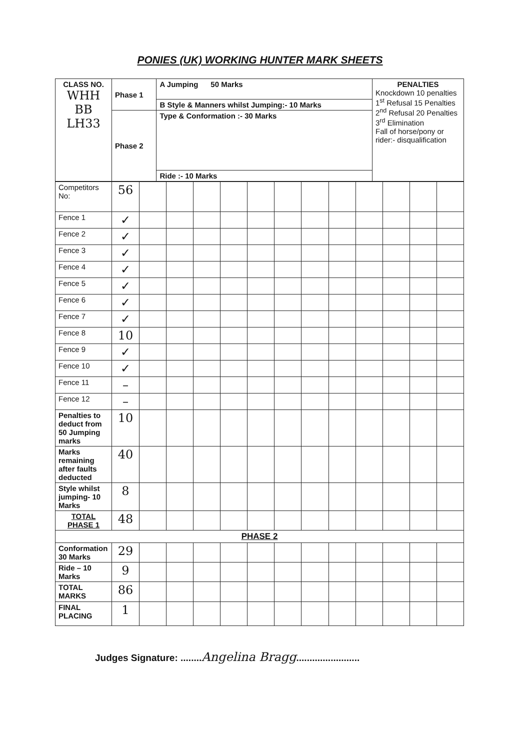PONIES (UK) WORKING HUNTER MARK SHEETS
| CLASS NO. WHH BB LH33 | Phase 1 | A Jumping 50 Marks | PENALTIES Knockdown 10 penalties 1<sup>st</sup> Refusal 15 Penalties 2<sup>nd</sup> Refusal 20 Penalties 3<sup>rd</sup> Elimination Fall of horse/pony or rider:- disqualification |
| | | B Style & Manners whilst Jumping:- 10 Marks | |
| | Phase 2 | Type & Conformation :- 30 Marks | |
| | | Ride :- 10 Marks | |
| Competitors No: | 56 | | | | | | | | | | | | |
| Fence 1 | ✓ | | | | | | | | | | | | |
| Fence 2 | ✓ | | | | | | | | | | | | |
| Fence 3 | ✓ | | | | | | | | | | | | |
| Fence 4 | ✓ | | | | | | | | | | | | |
| Fence 5 | ✓ | | | | | | | | | | | | |
| Fence 6 | ✓ | | | | | | | | | | | | |
| Fence 7 | ✓ | | | | | | | | | | | | |
| Fence 8 | 10 | | | | | | | | | | | | |
| Fence 9 | ✓ | | | | | | | | | | | | |
| Fence 10 | ✓ | | | | | | | | | | | | |
| Fence 11 | – | | | | | | | | | | | | |
| Fence 12 | – | | | | | | | | | | | | |
| Penalties to deduct from 50 Jumping marks | 10 | | | | | | | | | | | | |
| Marks remaining after faults deducted | 40 | | | | | | | | | | | | |
| Style whilst jumping- 10 Marks | 8 | | | | | | | | | | | | |
| TOTAL PHASE 1 | 48 | | | | | | | | | | | | |
| PHASE 2 | | | | | | | | | | | | | |
| Conformation 30 Marks | 29 | | | | | | | | | | | | |
| Ride – 10 Marks | 9 | | | | | | | | | | | | |
| TOTAL MARKS | 86 | | | | | | | | | | | | |
| FINAL PLACING | 1 | | | | | | | | | | | | |
Judges Signature: ........Angelina Bragg........................